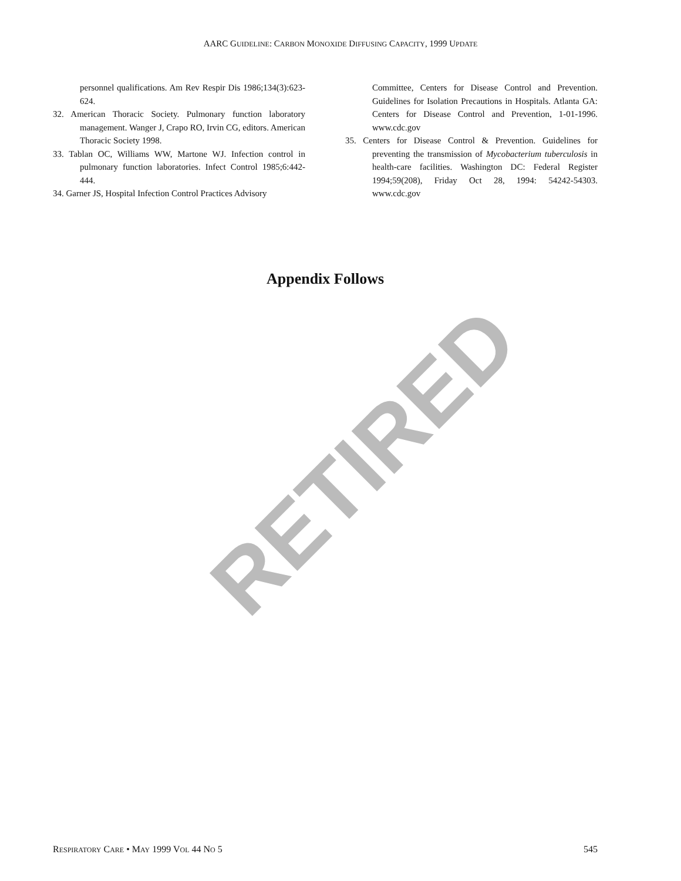RETIRED
AARC GUIDELINE: CARBON MONOXIDE DIFFUSING CAPACITY, 1999 UPDATE
personnel qualifications. Am Rev Respir Dis 1986;134(3):623-624.
32. American Thoracic Society. Pulmonary function laboratory management. Wanger J, Crapo RO, Irvin CG, editors. American Thoracic Society 1998.
33. Tablan OC, Williams WW, Martone WJ. Infection control in pulmonary function laboratories. Infect Control 1985;6:442-444.
34. Garner JS, Hospital Infection Control Practices Advisory
Committee, Centers for Disease Control and Prevention. Guidelines for Isolation Precautions in Hospitals. Atlanta GA: Centers for Disease Control and Prevention, 1-01-1996. www.cdc.gov
35. Centers for Disease Control & Prevention. Guidelines for preventing the transmission of Mycobacterium tuberculosis in health-care facilities. Washington DC: Federal Register 1994;59(208), Friday Oct 28, 1994: 54242-54303. www.cdc.gov
Appendix Follows
RESPIRATORY CARE • MAY 1999 VOL 44 NO 5 545